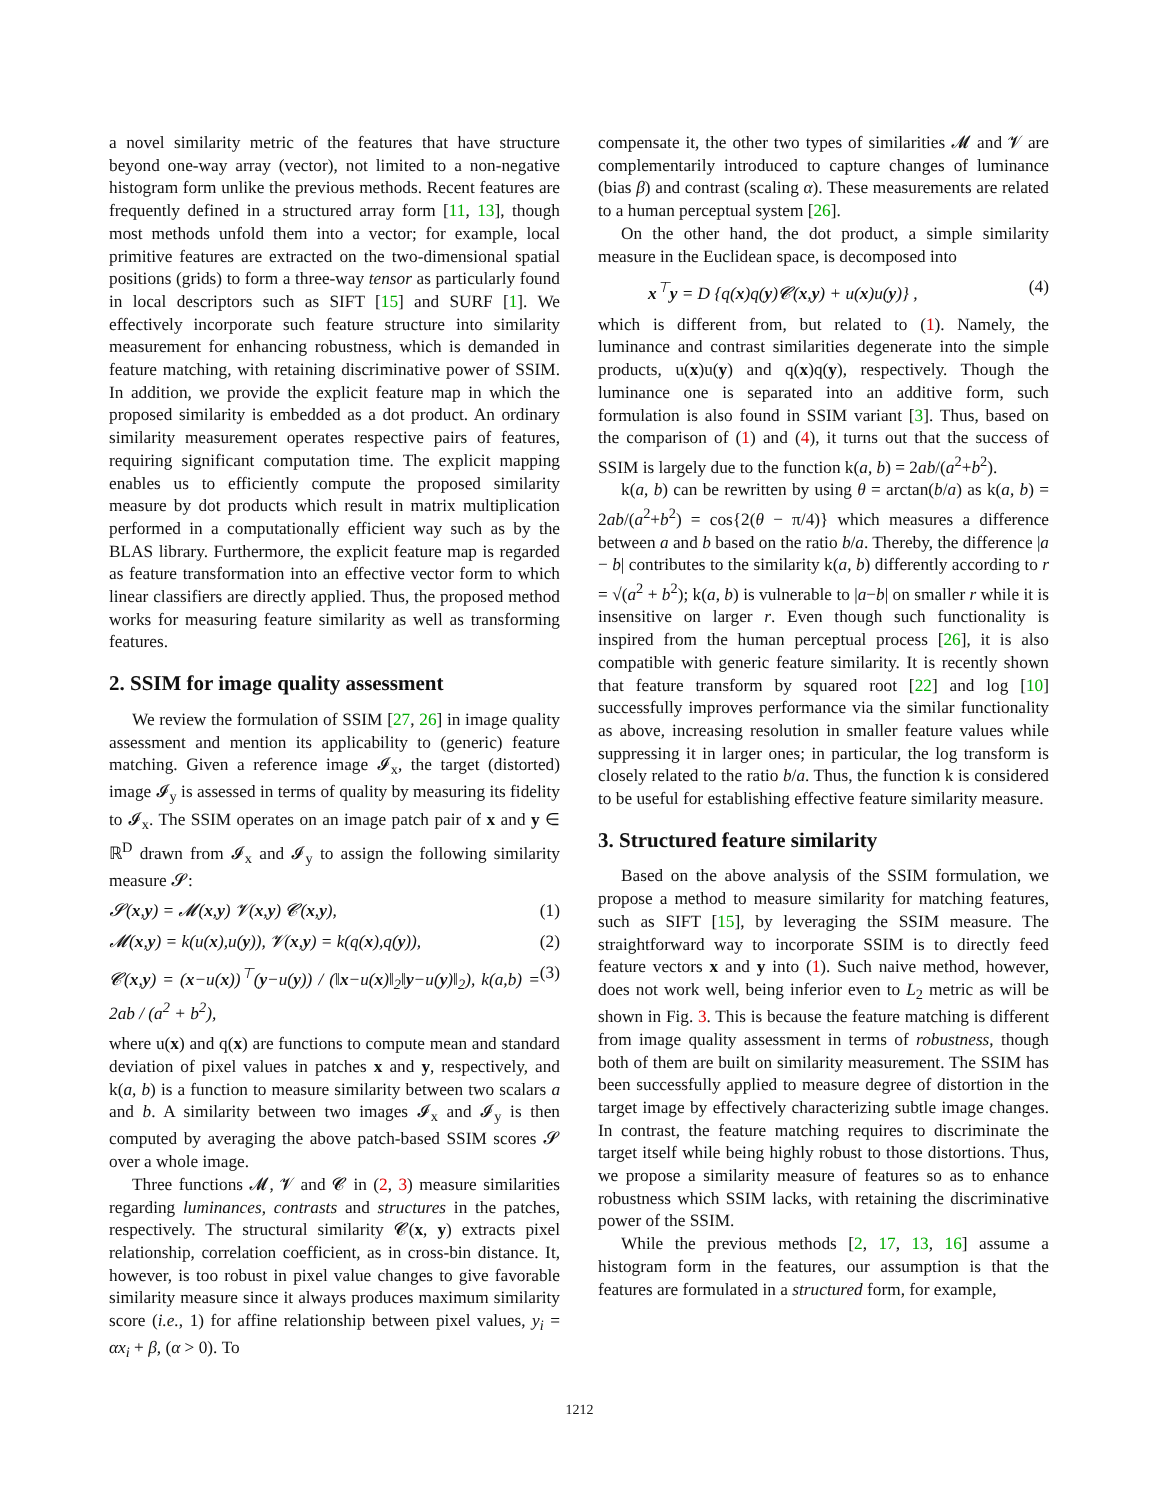a novel similarity metric of the features that have structure beyond one-way array (vector), not limited to a non-negative histogram form unlike the previous methods. Recent features are frequently defined in a structured array form [11, 13], though most methods unfold them into a vector; for example, local primitive features are extracted on the two-dimensional spatial positions (grids) to form a three-way tensor as particularly found in local descriptors such as SIFT [15] and SURF [1]. We effectively incorporate such feature structure into similarity measurement for enhancing robustness, which is demanded in feature matching, with retaining discriminative power of SSIM. In addition, we provide the explicit feature map in which the proposed similarity is embedded as a dot product. An ordinary similarity measurement operates respective pairs of features, requiring significant computation time. The explicit mapping enables us to efficiently compute the proposed similarity measure by dot products which result in matrix multiplication performed in a computationally efficient way such as by the BLAS library. Furthermore, the explicit feature map is regarded as feature transformation into an effective vector form to which linear classifiers are directly applied. Thus, the proposed method works for measuring feature similarity as well as transforming features.
2. SSIM for image quality assessment
We review the formulation of SSIM [27, 26] in image quality assessment and mention its applicability to (generic) feature matching. Given a reference image 𝓘<sub>x</sub>, the target (distorted) image 𝓘<sub>y</sub> is assessed in terms of quality by measuring its fidelity to 𝓘<sub>x</sub>. The SSIM operates on an image patch pair of x and y ∈ ℝ<sup>D</sup> drawn from 𝓘<sub>x</sub> and 𝓘<sub>y</sub> to assign the following similarity measure 𝓢:
𝓢(x,y) = 𝓜(x,y) 𝓥(x,y) 𝓒(x,y), (1)
𝓜(x,y) = k(u(x),u(y)), 𝓥(x,y) = k(q(x),q(y)), (2)
𝓒(x,y) = (x−u(x))<sup>⊤</sup>(y−u(y)) / (‖x−u(x)‖<sub>2</sub>‖y−u(y)‖<sub>2</sub>), k(a,b) = 2ab / (a<sup>2</sup> + b<sup>2</sup>), (3)
where u(x) and q(x) are functions to compute mean and standard deviation of pixel values in patches x and y, respectively, and k(a, b) is a function to measure similarity between two scalars a and b. A similarity between two images 𝓘<sub>x</sub> and 𝓘<sub>y</sub> is then computed by averaging the above patch-based SSIM scores 𝓢 over a whole image.
Three functions 𝓜, 𝓥 and 𝓒 in (2, 3) measure similarities regarding luminances, contrasts and structures in the patches, respectively. The structural similarity 𝓒(x, y) extracts pixel relationship, correlation coefficient, as in cross-bin distance. It, however, is too robust in pixel value changes to give favorable similarity measure since it always produces maximum similarity score (i.e., 1) for affine relationship between pixel values, y<sub>i</sub> = αx<sub>i</sub> + β, (α > 0). To
compensate it, the other two types of similarities 𝓜 and 𝓥 are complementarily introduced to capture changes of luminance (bias β) and contrast (scaling α). These measurements are related to a human perceptual system [26].
On the other hand, the dot product, a simple similarity measure in the Euclidean space, is decomposed into
x<sup>⊤</sup>y = D {q(x)q(y)𝓒(x,y) + u(x)u(y)} , (4)
which is different from, but related to (1). Namely, the luminance and contrast similarities degenerate into the simple products, u(x)u(y) and q(x)q(y), respectively. Though the luminance one is separated into an additive form, such formulation is also found in SSIM variant [3]. Thus, based on the comparison of (1) and (4), it turns out that the success of SSIM is largely due to the function k(a, b) = 2ab/(a<sup>2</sup>+b<sup>2</sup>).
k(a, b) can be rewritten by using θ = arctan(b/a) as k(a, b) = 2ab/(a<sup>2</sup>+b<sup>2</sup>) = cos{2(θ − π/4)} which measures a difference between a and b based on the ratio b/a. Thereby, the difference |a − b| contributes to the similarity k(a, b) differently according to r = √(a<sup>2</sup> + b<sup>2</sup>); k(a, b) is vulnerable to |a−b| on smaller r while it is insensitive on larger r. Even though such functionality is inspired from the human perceptual process [26], it is also compatible with generic feature similarity. It is recently shown that feature transform by squared root [22] and log [10] successfully improves performance via the similar functionality as above, increasing resolution in smaller feature values while suppressing it in larger ones; in particular, the log transform is closely related to the ratio b/a. Thus, the function k is considered to be useful for establishing effective feature similarity measure.
3. Structured feature similarity
Based on the above analysis of the SSIM formulation, we propose a method to measure similarity for matching features, such as SIFT [15], by leveraging the SSIM measure. The straightforward way to incorporate SSIM is to directly feed feature vectors x and y into (1). Such naive method, however, does not work well, being inferior even to L<sub>2</sub> metric as will be shown in Fig. 3. This is because the feature matching is different from image quality assessment in terms of robustness, though both of them are built on similarity measurement. The SSIM has been successfully applied to measure degree of distortion in the target image by effectively characterizing subtle image changes. In contrast, the feature matching requires to discriminate the target itself while being highly robust to those distortions. Thus, we propose a similarity measure of features so as to enhance robustness which SSIM lacks, with retaining the discriminative power of the SSIM.
While the previous methods [2, 17, 13, 16] assume a histogram form in the features, our assumption is that the features are formulated in a structured form, for example,
1212